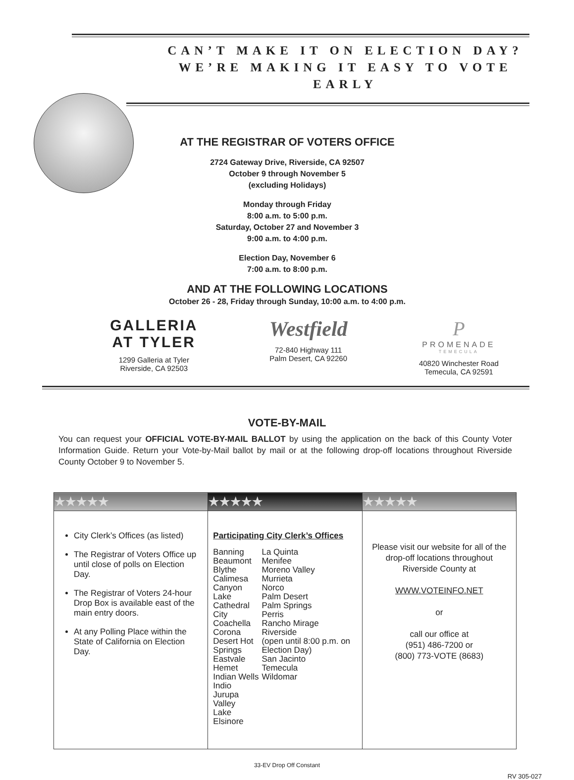CAN’T MAKE IT ON ELECTION DAY?
WE’RE MAKING IT EASY TO VOTE EARLY
AT THE REGISTRAR OF VOTERS OFFICE
2724 Gateway Drive, Riverside, CA 92507
October 9 through November 5
(excluding Holidays)
Monday through Friday
8:00 a.m. to 5:00 p.m.
Saturday, October 27 and November 3
9:00 a.m. to 4:00 p.m.
Election Day, November 6
7:00 a.m. to 8:00 p.m.
AND AT THE FOLLOWING LOCATIONS
October 26 - 28, Friday through Sunday, 10:00 a.m. to 4:00 p.m.
GALLERIA
AT TYLER
1299 Galleria at Tyler
Riverside, CA 92503
Westfield
72-840 Highway 111
Palm Desert, CA 92260
P
PROMENADE
TEMECULA
40820 Winchester Road
Temecula, CA 92591
VOTE-BY-MAIL
You can request your OFFICIAL VOTE-BY-MAIL BALLOT by using the application on the back of this County Voter Information Guide. Return your Vote-by-Mail ballot by mail or at the following drop-off locations throughout Riverside County October 9 to November 5.
| ★★★★★ | ★★★★★ | ★★★★★ |
| --- | --- | --- |
| City Clerk’s Offices (as listed) The Registrar of Voters Office up until close of polls on Election Day. The Registrar of Voters 24-hour Drop Box is available east of the main entry doors. At any Polling Place within the State of California on Election Day. | Participating City Clerk’s Offices Banning Beaumont Blythe Calimesa Canyon Lake Cathedral City Coachella Corona Desert Hot Springs Eastvale Hemet Indian Wells Indio Jurupa Valley Lake Elsinore La Quinta Menifee Moreno Valley Murrieta Norco Palm Desert Palm Springs Perris Rancho Mirage Riverside (open until 8:00 p.m. on Election Day) San Jacinto Temecula Wildomar | Please visit our website for all of the drop-off locations throughout Riverside County at WWW.VOTEINFO.NET or call our office at (951) 486-7200 or (800) 773-VOTE (8683) |
33-EV Drop Off Constant
RV 305-027